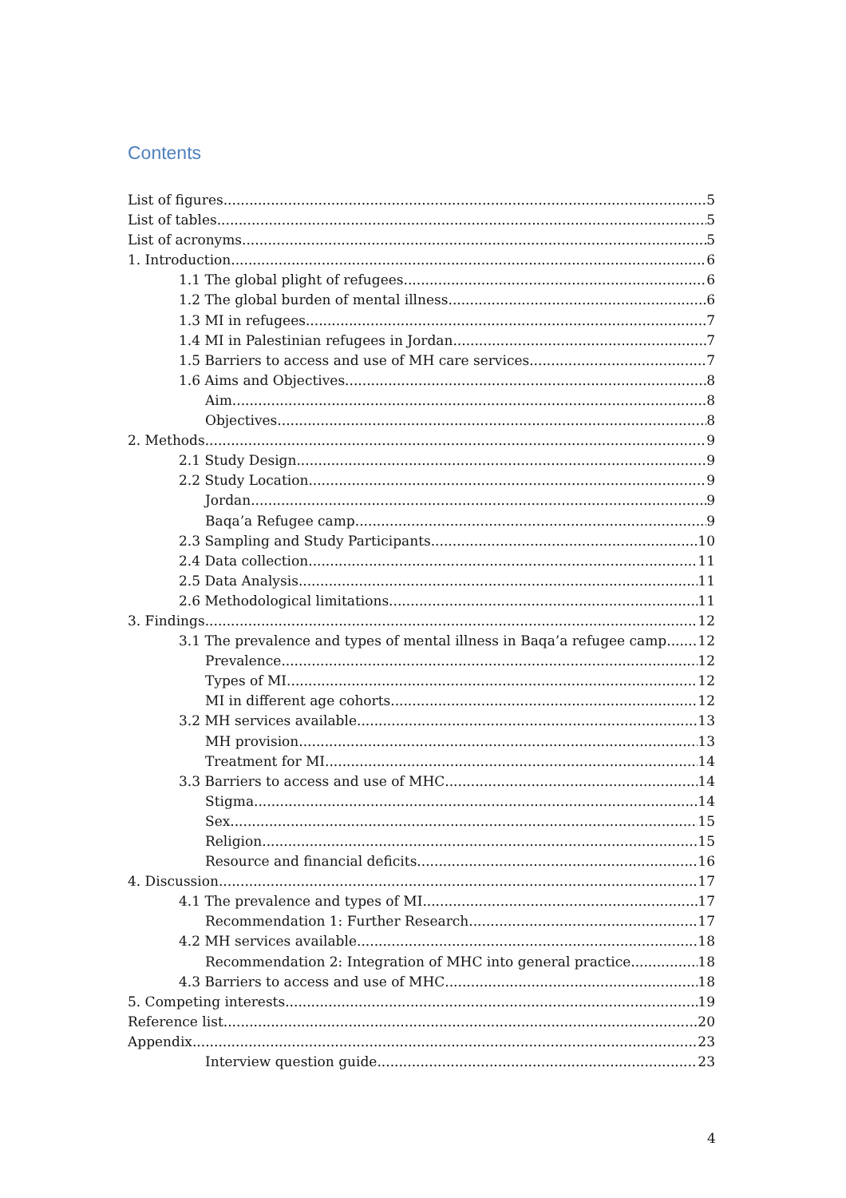Contents
List of figures 5
List of tables 5
List of acronyms 5
1. Introduction 6
1.1 The global plight of refugees 6
1.2 The global burden of mental illness 6
1.3 MI in refugees 7
1.4 MI in Palestinian refugees in Jordan 7
1.5 Barriers to access and use of MH care services 7
1.6 Aims and Objectives 8
Aim 8
Objectives 8
2. Methods 9
2.1 Study Design 9
2.2 Study Location 9
Jordan 9
Baqa’a Refugee camp 9
2.3 Sampling and Study Participants 10
2.4 Data collection 11
2.5 Data Analysis 11
2.6 Methodological limitations 11
3. Findings 12
3.1 The prevalence and types of mental illness in Baqa’a refugee camp 12
Prevalence 12
Types of MI 12
MI in different age cohorts 12
3.2 MH services available 13
MH provision 13
Treatment for MI 14
3.3 Barriers to access and use of MHC 14
Stigma 14
Sex 15
Religion 15
Resource and financial deficits 16
4. Discussion 17
4.1 The prevalence and types of MI 17
Recommendation 1: Further Research 17
4.2 MH services available 18
Recommendation 2: Integration of MHC into general practice 18
4.3 Barriers to access and use of MHC 18
5. Competing interests 19
Reference list 20
Appendix 23
Interview question guide 23
4